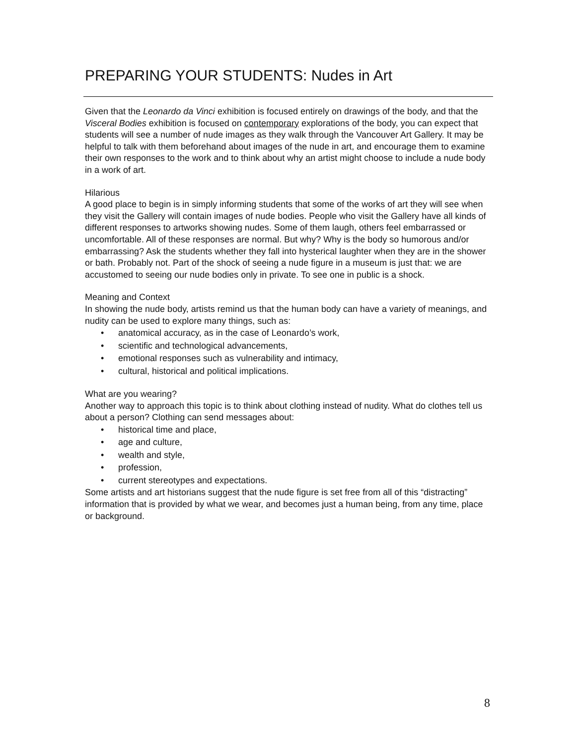PREPARING YOUR STUDENTS: Nudes in Art
Given that the Leonardo da Vinci exhibition is focused entirely on drawings of the body, and that the Visceral Bodies exhibition is focused on contemporary explorations of the body, you can expect that students will see a number of nude images as they walk through the Vancouver Art Gallery. It may be helpful to talk with them beforehand about images of the nude in art, and encourage them to examine their own responses to the work and to think about why an artist might choose to include a nude body in a work of art.
Hilarious
A good place to begin is in simply informing students that some of the works of art they will see when they visit the Gallery will contain images of nude bodies. People who visit the Gallery have all kinds of different responses to artworks showing nudes. Some of them laugh, others feel embarrassed or uncomfortable. All of these responses are normal. But why? Why is the body so humorous and/or embarrassing? Ask the students whether they fall into hysterical laughter when they are in the shower or bath. Probably not. Part of the shock of seeing a nude figure in a museum is just that: we are accustomed to seeing our nude bodies only in private. To see one in public is a shock.
Meaning and Context
In showing the nude body, artists remind us that the human body can have a variety of meanings, and nudity can be used to explore many things, such as:
• anatomical accuracy, as in the case of Leonardo’s work,
• scientific and technological advancements,
• emotional responses such as vulnerability and intimacy,
• cultural, historical and political implications.
What are you wearing?
Another way to approach this topic is to think about clothing instead of nudity. What do clothes tell us about a person? Clothing can send messages about:
• historical time and place,
• age and culture,
• wealth and style,
• profession,
• current stereotypes and expectations.
Some artists and art historians suggest that the nude figure is set free from all of this “distracting” information that is provided by what we wear, and becomes just a human being, from any time, place or background.
8